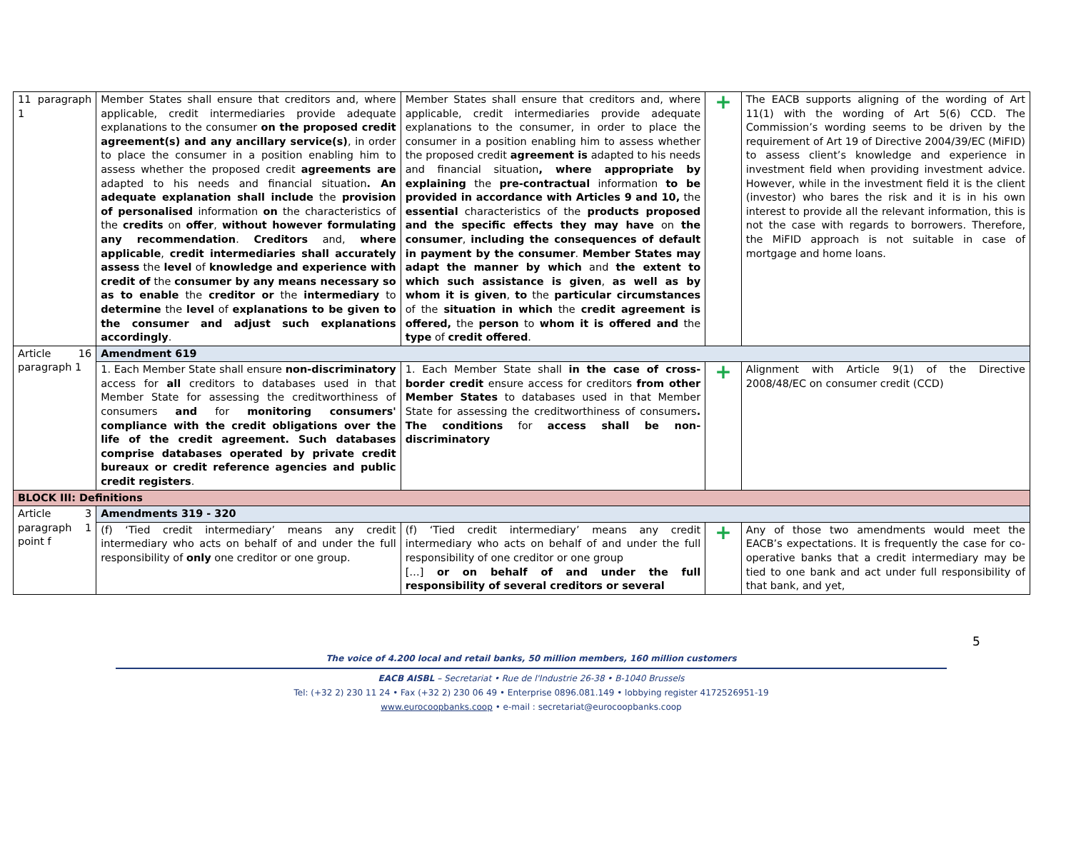| 11 paragraph 1 | Member States shall ensure that creditors and, where applicable, credit intermediaries provide adequate explanations to the consumer on the proposed credit agreement(s) and any ancillary service(s) , in order to place the consumer in a position enabling him to assess whether the proposed credit agreements are adapted to his needs and financial situation . An adequate explanation shall include the provision of personalised information on the characteristics of the credits on offer , without however formulating any recommendation . Creditors and, where applicable , credit intermediaries shall accurately assess the level of knowledge and experience with credit of the consumer by any means necessary so as to enable the creditor or the intermediary to determine the level of explanations to be given to the consumer and adjust such explanations accordingly . | Member States shall ensure that creditors and, where applicable, credit intermediaries provide adequate explanations to the consumer, in order to place the consumer in a position enabling him to assess whether the proposed credit agreement is adapted to his needs and financial situation , where appropriate by explaining the pre-contractual information to be provided in accordance with Articles 9 and 10, the essential characteristics of the products proposed and the specific effects they may have on the consumer , including the consequences of default in payment by the consumer . Member States may adapt the manner by which and the extent to which such assistance is given , as well as by whom it is given , to the particular circumstances of the situation in which the credit agreement is offered, the person to whom it is offered and the type of credit offered . | + | The EACB supports aligning of the wording of Art 11(1) with the wording of Art 5(6) CCD. The Commission’s wording seems to be driven by the requirement of Art 19 of Directive 2004/39/EC (MiFID) to assess client’s knowledge and experience in investment field when providing investment advice. However, while in the investment field it is the client (investor) who bares the risk and it is in his own interest to provide all the relevant information, this is not the case with regards to borrowers. Therefore, the MiFID approach is not suitable in case of mortgage and home loans. |
| Article 16 paragraph 1 | Amendment 619 | | | |
| | 1. Each Member State shall ensure non-discriminatory access for all creditors to databases used in that Member State for assessing the creditworthiness of consumers and for monitoring consumers' compliance with the credit obligations over the life of the credit agreement. Such databases comprise databases operated by private credit bureaux or credit reference agencies and public credit registers . | 1. Each Member State shall in the case of cross-border credit ensure access for creditors from other Member States to databases used in that Member State for assessing the creditworthiness of consumers . The conditions for access shall be non-discriminatory | + | Alignment with Article 9(1) of the Directive 2008/48/EC on consumer credit (CCD) |
| BLOCK III: Definitions | | | | |
| Article 3 paragraph 1 point f | Amendments 319 - 320 | | | |
| | (f) ‘Tied credit intermediary’ means any credit intermediary who acts on behalf of and under the full responsibility of only one creditor or one group. | (f) ‘Tied credit intermediary’ means any credit intermediary who acts on behalf of and under the full responsibility of one creditor or one group […] or on behalf of and under the full responsibility of several creditors or several | + | Any of those two amendments would meet the EACB’s expectations. It is frequently the case for co-operative banks that a credit intermediary may be tied to one bank and act under full responsibility of that bank, and yet, |
5
The voice of 4.200 local and retail banks, 50 million members, 160 million customers
EACB AISBL – Secretariat • Rue de l'Industrie 26-38 • B-1040 Brussels
Tel: (+32 2) 230 11 24 • Fax (+32 2) 230 06 49 • Enterprise 0896.081.149 • lobbying register 4172526951-19
www.eurocoopbanks.coop • e-mail : secretariat@eurocoopbanks.coop